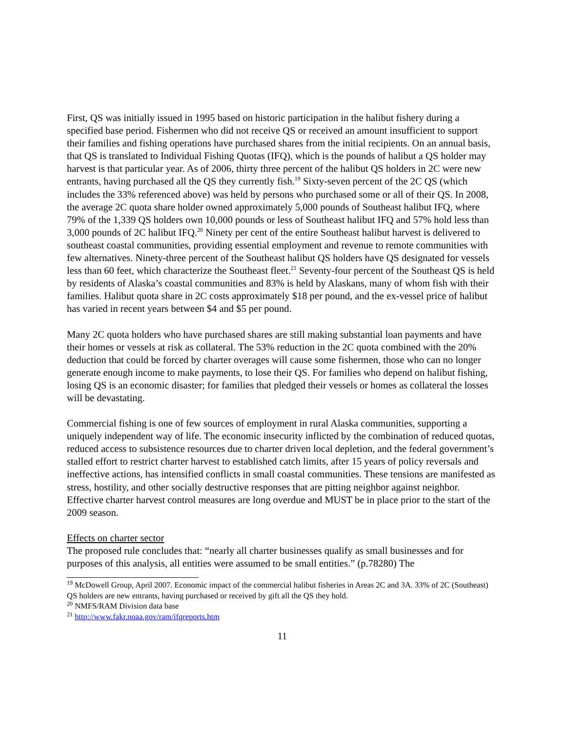First, QS was initially issued in 1995 based on historic participation in the halibut fishery during a specified base period. Fishermen who did not receive QS or received an amount insufficient to support their families and fishing operations have purchased shares from the initial recipients. On an annual basis, that QS is translated to Individual Fishing Quotas (IFQ), which is the pounds of halibut a QS holder may harvest is that particular year. As of 2006, thirty three percent of the halibut QS holders in 2C were new entrants, having purchased all the QS they currently fish.<sup>19</sup> Sixty-seven percent of the 2C QS (which includes the 33% referenced above) was held by persons who purchased some or all of their QS. In 2008, the average 2C quota share holder owned approximately 5,000 pounds of Southeast halibut IFQ, where 79% of the 1,339 QS holders own 10,000 pounds or less of Southeast halibut IFQ and 57% hold less than 3,000 pounds of 2C halibut IFQ.<sup>20</sup> Ninety per cent of the entire Southeast halibut harvest is delivered to southeast coastal communities, providing essential employment and revenue to remote communities with few alternatives. Ninety-three percent of the Southeast halibut QS holders have QS designated for vessels less than 60 feet, which characterize the Southeast fleet.<sup>21</sup> Seventy-four percent of the Southeast QS is held by residents of Alaska’s coastal communities and 83% is held by Alaskans, many of whom fish with their families. Halibut quota share in 2C costs approximately $18 per pound, and the ex-vessel price of halibut has varied in recent years between $4 and $5 per pound.
Many 2C quota holders who have purchased shares are still making substantial loan payments and have their homes or vessels at risk as collateral. The 53% reduction in the 2C quota combined with the 20% deduction that could be forced by charter overages will cause some fishermen, those who can no longer generate enough income to make payments, to lose their QS. For families who depend on halibut fishing, losing QS is an economic disaster; for families that pledged their vessels or homes as collateral the losses will be devastating.
Commercial fishing is one of few sources of employment in rural Alaska communities, supporting a uniquely independent way of life. The economic insecurity inflicted by the combination of reduced quotas, reduced access to subsistence resources due to charter driven local depletion, and the federal government’s stalled effort to restrict charter harvest to established catch limits, after 15 years of policy reversals and ineffective actions, has intensified conflicts in small coastal communities. These tensions are manifested as stress, hostility, and other socially destructive responses that are pitting neighbor against neighbor. Effective charter harvest control measures are long overdue and MUST be in place prior to the start of the 2009 season.
Effects on charter sector
The proposed rule concludes that: “nearly all charter businesses qualify as small businesses and for purposes of this analysis, all entities were assumed to be small entities.” (p.78280) The
<sup>19</sup> McDowell Group, April 2007. Economic impact of the commercial halibut fisheries in Areas 2C and 3A. 33% of 2C (Southeast) QS holders are new entrants, having purchased or received by gift all the QS they hold.
<sup>20</sup> NMFS/RAM Division data base
<sup>21</sup> http://www.fakr.noaa.gov/ram/ifqreports.htm
11